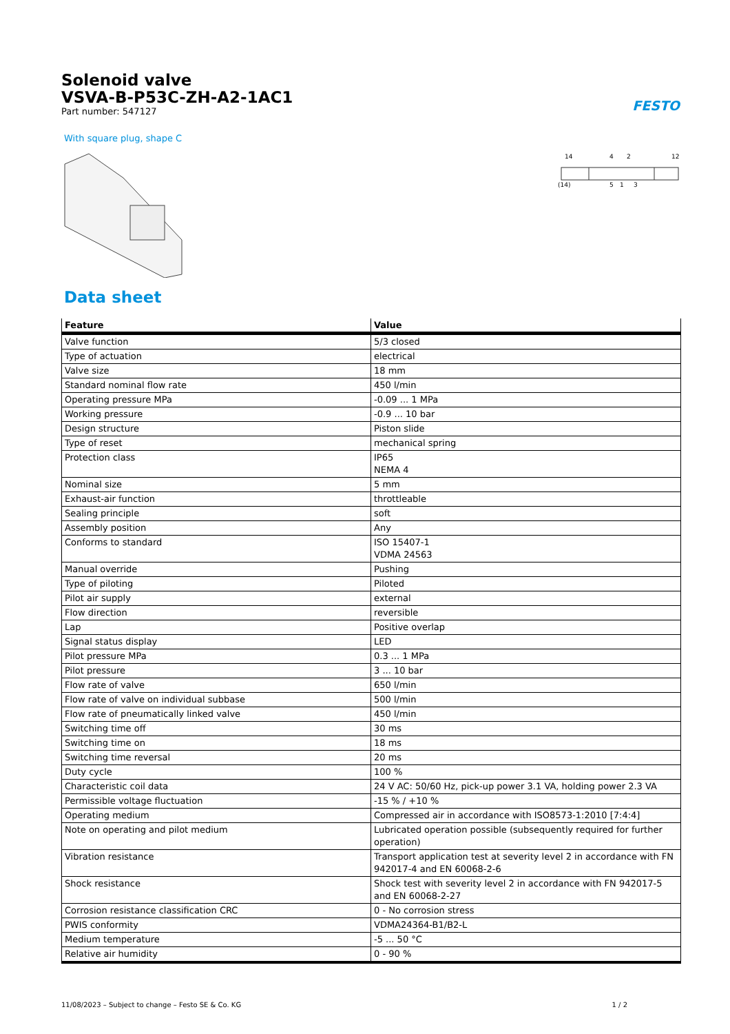Solenoid valve
VSVA-B-P53C-ZH-A2-1AC1
Part number: 547127
FESTO
With square plug, shape C
14
4
2
12
(14)
5
1
3
Data sheet
| Feature | Value |
| --- | --- |
| Valve function | 5/3 closed |
| Type of actuation | electrical |
| Valve size | 18 mm |
| Standard nominal flow rate | 450 l/min |
| Operating pressure MPa | -0.09 ... 1 MPa |
| Working pressure | -0.9 ... 10 bar |
| Design structure | Piston slide |
| Type of reset | mechanical spring |
| Protection class | IP65 NEMA 4 |
| Nominal size | 5 mm |
| Exhaust-air function | throttleable |
| Sealing principle | soft |
| Assembly position | Any |
| Conforms to standard | ISO 15407-1 VDMA 24563 |
| Manual override | Pushing |
| Type of piloting | Piloted |
| Pilot air supply | external |
| Flow direction | reversible |
| Lap | Positive overlap |
| Signal status display | LED |
| Pilot pressure MPa | 0.3 ... 1 MPa |
| Pilot pressure | 3 ... 10 bar |
| Flow rate of valve | 650 l/min |
| Flow rate of valve on individual subbase | 500 l/min |
| Flow rate of pneumatically linked valve | 450 l/min |
| Switching time off | 30 ms |
| Switching time on | 18 ms |
| Switching time reversal | 20 ms |
| Duty cycle | 100 % |
| Characteristic coil data | 24 V AC: 50/60 Hz, pick-up power 3.1 VA, holding power 2.3 VA |
| Permissible voltage fluctuation | -15 % / +10 % |
| Operating medium | Compressed air in accordance with ISO8573-1:2010 [7:4:4] |
| Note on operating and pilot medium | Lubricated operation possible (subsequently required for further operation) |
| Vibration resistance | Transport application test at severity level 2 in accordance with FN 942017-4 and EN 60068-2-6 |
| Shock resistance | Shock test with severity level 2 in accordance with FN 942017-5 and EN 60068-2-27 |
| Corrosion resistance classification CRC | 0 - No corrosion stress |
| PWIS conformity | VDMA24364-B1/B2-L |
| Medium temperature | -5 ... 50 °C |
| Relative air humidity | 0 - 90 % |
11/08/2023 – Subject to change – Festo SE & Co. KG 1 / 2